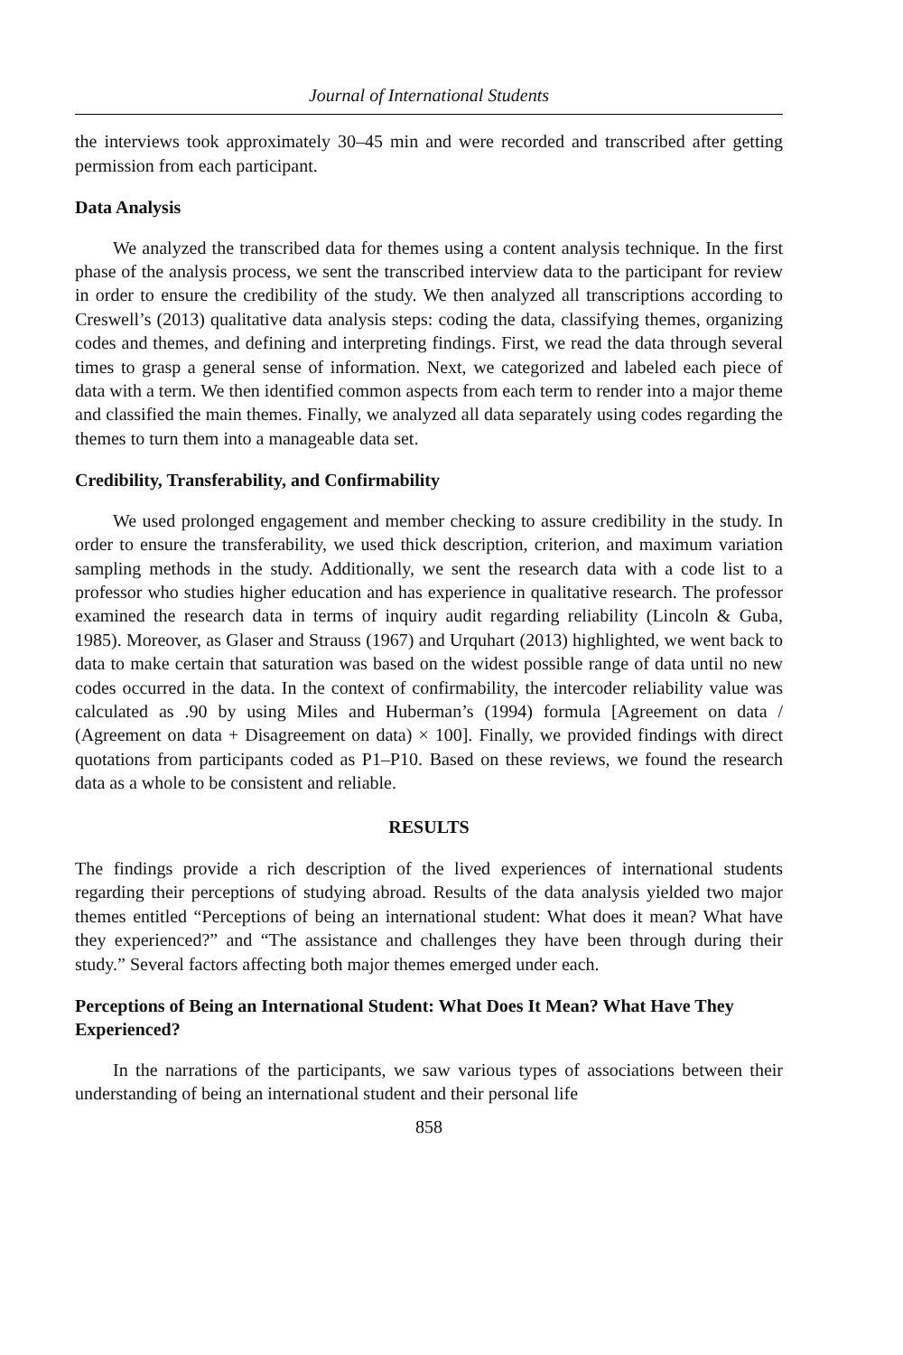Journal of International Students
the interviews took approximately 30–45 min and were recorded and transcribed after getting permission from each participant.
Data Analysis
We analyzed the transcribed data for themes using a content analysis technique. In the first phase of the analysis process, we sent the transcribed interview data to the participant for review in order to ensure the credibility of the study. We then analyzed all transcriptions according to Creswell’s (2013) qualitative data analysis steps: coding the data, classifying themes, organizing codes and themes, and defining and interpreting findings. First, we read the data through several times to grasp a general sense of information. Next, we categorized and labeled each piece of data with a term. We then identified common aspects from each term to render into a major theme and classified the main themes. Finally, we analyzed all data separately using codes regarding the themes to turn them into a manageable data set.
Credibility, Transferability, and Confirmability
We used prolonged engagement and member checking to assure credibility in the study. In order to ensure the transferability, we used thick description, criterion, and maximum variation sampling methods in the study. Additionally, we sent the research data with a code list to a professor who studies higher education and has experience in qualitative research. The professor examined the research data in terms of inquiry audit regarding reliability (Lincoln & Guba, 1985). Moreover, as Glaser and Strauss (1967) and Urquhart (2013) highlighted, we went back to data to make certain that saturation was based on the widest possible range of data until no new codes occurred in the data. In the context of confirmability, the intercoder reliability value was calculated as .90 by using Miles and Huberman’s (1994) formula [Agreement on data / (Agreement on data + Disagreement on data) × 100]. Finally, we provided findings with direct quotations from participants coded as P1–P10. Based on these reviews, we found the research data as a whole to be consistent and reliable.
RESULTS
The findings provide a rich description of the lived experiences of international students regarding their perceptions of studying abroad. Results of the data analysis yielded two major themes entitled “Perceptions of being an international student: What does it mean? What have they experienced?” and “The assistance and challenges they have been through during their study.” Several factors affecting both major themes emerged under each.
Perceptions of Being an International Student: What Does It Mean? What Have They Experienced?
In the narrations of the participants, we saw various types of associations between their understanding of being an international student and their personal life
858